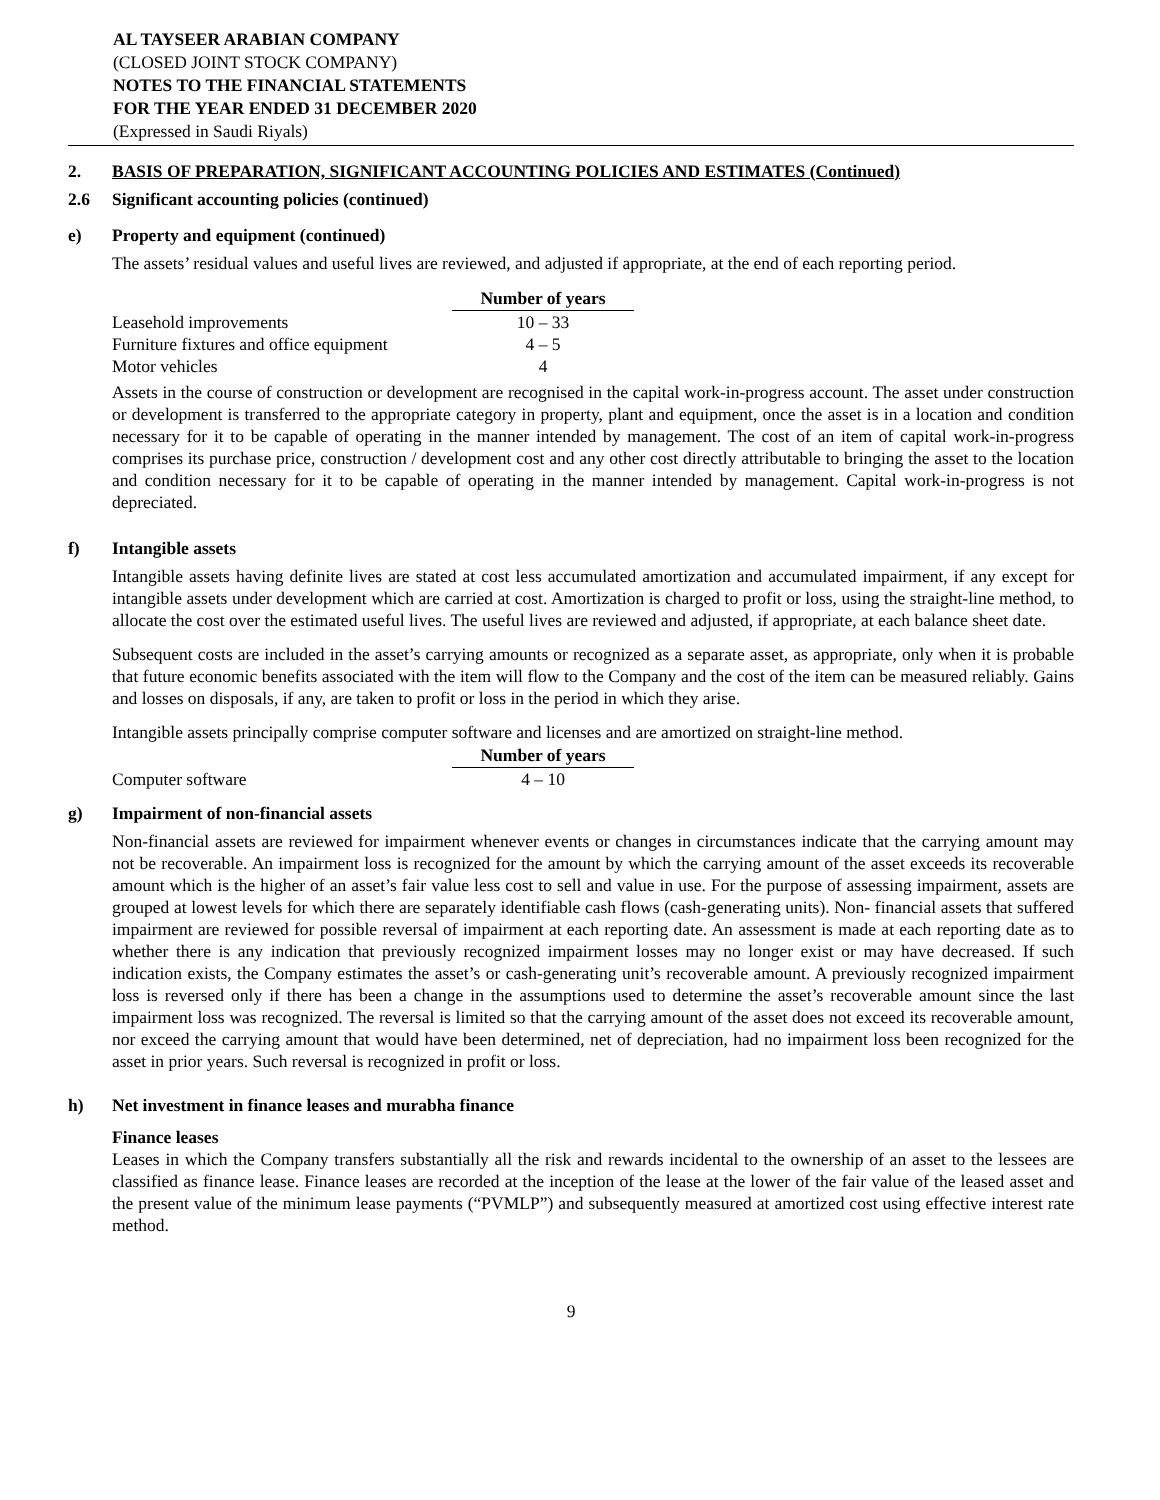AL TAYSEER ARABIAN COMPANY
(CLOSED JOINT STOCK COMPANY)
NOTES TO THE FINANCIAL STATEMENTS
FOR THE YEAR ENDED 31 DECEMBER 2020
(Expressed in Saudi Riyals)
2. BASIS OF PREPARATION, SIGNIFICANT ACCOUNTING POLICIES AND ESTIMATES (Continued)
2.6 Significant accounting policies (continued)
e) Property and equipment (continued)
The assets’ residual values and useful lives are reviewed, and adjusted if appropriate, at the end of each reporting period.
| | Number of years |
| Leasehold improvements | 10 – 33 |
| Furniture fixtures and office equipment | 4 – 5 |
| Motor vehicles | 4 |
Assets in the course of construction or development are recognised in the capital work-in-progress account. The asset under construction or development is transferred to the appropriate category in property, plant and equipment, once the asset is in a location and condition necessary for it to be capable of operating in the manner intended by management. The cost of an item of capital work-in-progress comprises its purchase price, construction / development cost and any other cost directly attributable to bringing the asset to the location and condition necessary for it to be capable of operating in the manner intended by management. Capital work-in-progress is not depreciated.
f) Intangible assets
Intangible assets having definite lives are stated at cost less accumulated amortization and accumulated impairment, if any except for intangible assets under development which are carried at cost. Amortization is charged to profit or loss, using the straight-line method, to allocate the cost over the estimated useful lives. The useful lives are reviewed and adjusted, if appropriate, at each balance sheet date.
Subsequent costs are included in the asset’s carrying amounts or recognized as a separate asset, as appropriate, only when it is probable that future economic benefits associated with the item will flow to the Company and the cost of the item can be measured reliably. Gains and losses on disposals, if any, are taken to profit or loss in the period in which they arise.
Intangible assets principally comprise computer software and licenses and are amortized on straight-line method.
| | Number of years |
| Computer software | 4 – 10 |
g) Impairment of non-financial assets
Non-financial assets are reviewed for impairment whenever events or changes in circumstances indicate that the carrying amount may not be recoverable. An impairment loss is recognized for the amount by which the carrying amount of the asset exceeds its recoverable amount which is the higher of an asset’s fair value less cost to sell and value in use. For the purpose of assessing impairment, assets are grouped at lowest levels for which there are separately identifiable cash flows (cash-generating units). Non- financial assets that suffered impairment are reviewed for possible reversal of impairment at each reporting date. An assessment is made at each reporting date as to whether there is any indication that previously recognized impairment losses may no longer exist or may have decreased. If such indication exists, the Company estimates the asset’s or cash-generating unit’s recoverable amount. A previously recognized impairment loss is reversed only if there has been a change in the assumptions used to determine the asset’s recoverable amount since the last impairment loss was recognized. The reversal is limited so that the carrying amount of the asset does not exceed its recoverable amount, nor exceed the carrying amount that would have been determined, net of depreciation, had no impairment loss been recognized for the asset in prior years. Such reversal is recognized in profit or loss.
h) Net investment in finance leases and murabha finance
Finance leases
Leases in which the Company transfers substantially all the risk and rewards incidental to the ownership of an asset to the lessees are classified as finance lease. Finance leases are recorded at the inception of the lease at the lower of the fair value of the leased asset and the present value of the minimum lease payments (“PVMLP”) and subsequently measured at amortized cost using effective interest rate method.
9